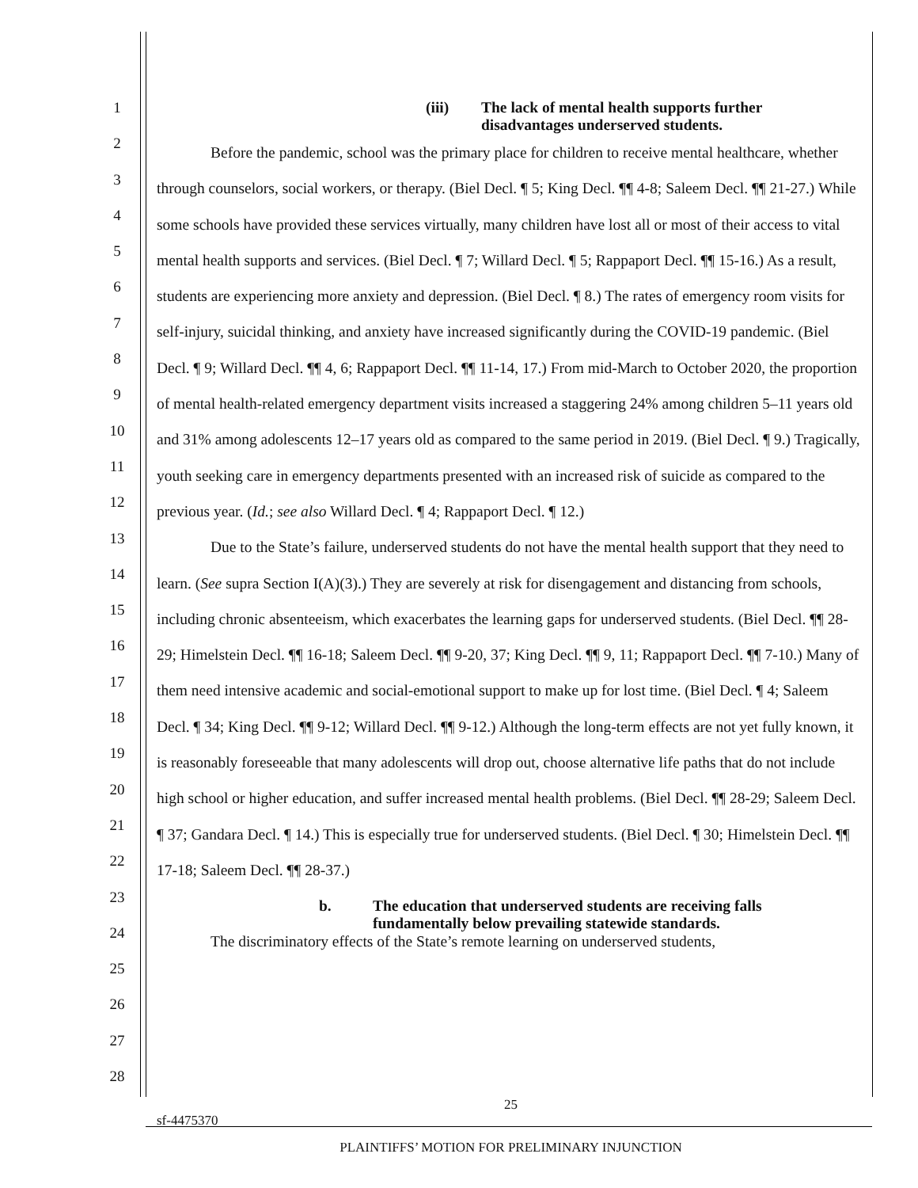1
2
3
4
5
6
7
8
9
10
11
12
13
14
15
16
17
18
19
20
21
22
23
24
25
26
27
28
(iii) The lack of mental health supports further
disadvantages underserved students.
Before the pandemic, school was the primary place for children to receive mental healthcare, whether through counselors, social workers, or therapy. (Biel Decl. ¶ 5; King Decl. ¶¶ 4-8; Saleem Decl. ¶¶ 21-27.) While some schools have provided these services virtually, many children have lost all or most of their access to vital mental health supports and services. (Biel Decl. ¶ 7; Willard Decl. ¶ 5; Rappaport Decl. ¶¶ 15-16.) As a result, students are experiencing more anxiety and depression. (Biel Decl. ¶ 8.) The rates of emergency room visits for self-injury, suicidal thinking, and anxiety have increased significantly during the COVID-19 pandemic. (Biel Decl. ¶ 9; Willard Decl. ¶¶ 4, 6; Rappaport Decl. ¶¶ 11-14, 17.) From mid-March to October 2020, the proportion of mental health-related emergency department visits increased a staggering 24% among children 5–11 years old and 31% among adolescents 12–17 years old as compared to the same period in 2019. (Biel Decl. ¶ 9.) Tragically, youth seeking care in emergency departments presented with an increased risk of suicide as compared to the previous year. (Id.; see also Willard Decl. ¶ 4; Rappaport Decl. ¶ 12.)
Due to the State’s failure, underserved students do not have the mental health support that they need to learn. (See supra Section I(A)(3).) They are severely at risk for disengagement and distancing from schools, including chronic absenteeism, which exacerbates the learning gaps for underserved students. (Biel Decl. ¶¶ 28-29; Himelstein Decl. ¶¶ 16-18; Saleem Decl. ¶¶ 9-20, 37; King Decl. ¶¶ 9, 11; Rappaport Decl. ¶¶ 7-10.) Many of them need intensive academic and social-emotional support to make up for lost time. (Biel Decl. ¶ 4; Saleem Decl. ¶ 34; King Decl. ¶¶ 9-12; Willard Decl. ¶¶ 9-12.) Although the long-term effects are not yet fully known, it is reasonably foreseeable that many adolescents will drop out, choose alternative life paths that do not include high school or higher education, and suffer increased mental health problems. (Biel Decl. ¶¶ 28-29; Saleem Decl. ¶ 37; Gandara Decl. ¶ 14.) This is especially true for underserved students. (Biel Decl. ¶ 30; Himelstein Decl. ¶¶ 17-18; Saleem Decl. ¶¶ 28-37.)
b. The education that underserved students are receiving falls
fundamentally below prevailing statewide standards.
The discriminatory effects of the State’s remote learning on underserved students,
25
sf-4475370
PLAINTIFFS’ MOTION FOR PRELIMINARY INJUNCTION